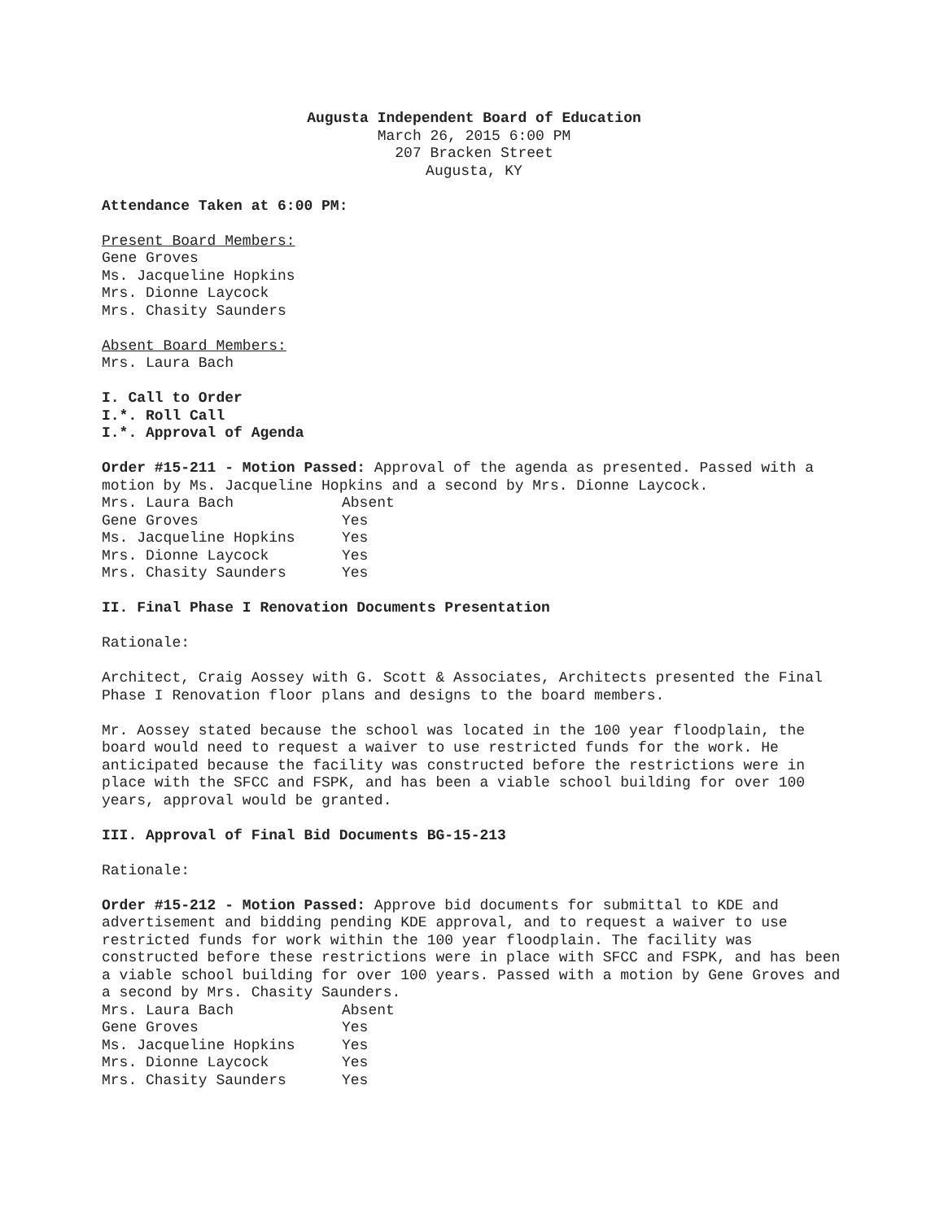Augusta Independent Board of Education
March 26, 2015 6:00 PM
207 Bracken Street
Augusta, KY
Attendance Taken at 6:00 PM:
Present Board Members:
Gene Groves
Ms. Jacqueline Hopkins
Mrs. Dionne Laycock
Mrs. Chasity Saunders
Absent Board Members:
Mrs. Laura Bach
I. Call to Order
I.*. Roll Call
I.*. Approval of Agenda
Order #15-211 - Motion Passed: Approval of the agenda as presented. Passed with a motion by Ms. Jacqueline Hopkins and a second by Mrs. Dionne Laycock.
| Mrs. Laura Bach | Absent |
| Gene Groves | Yes |
| Ms. Jacqueline Hopkins | Yes |
| Mrs. Dionne Laycock | Yes |
| Mrs. Chasity Saunders | Yes |
II. Final Phase I Renovation Documents Presentation
Rationale:
Architect, Craig Aossey with G. Scott & Associates, Architects presented the Final Phase I Renovation floor plans and designs to the board members.
Mr. Aossey stated because the school was located in the 100 year floodplain, the board would need to request a waiver to use restricted funds for the work. He anticipated because the facility was constructed before the restrictions were in place with the SFCC and FSPK, and has been a viable school building for over 100 years, approval would be granted.
III. Approval of Final Bid Documents BG-15-213
Rationale:
Order #15-212 - Motion Passed: Approve bid documents for submittal to KDE and advertisement and bidding pending KDE approval, and to request a waiver to use restricted funds for work within the 100 year floodplain. The facility was constructed before these restrictions were in place with SFCC and FSPK, and has been a viable school building for over 100 years. Passed with a motion by Gene Groves and a second by Mrs. Chasity Saunders.
| Mrs. Laura Bach | Absent |
| Gene Groves | Yes |
| Ms. Jacqueline Hopkins | Yes |
| Mrs. Dionne Laycock | Yes |
| Mrs. Chasity Saunders | Yes |